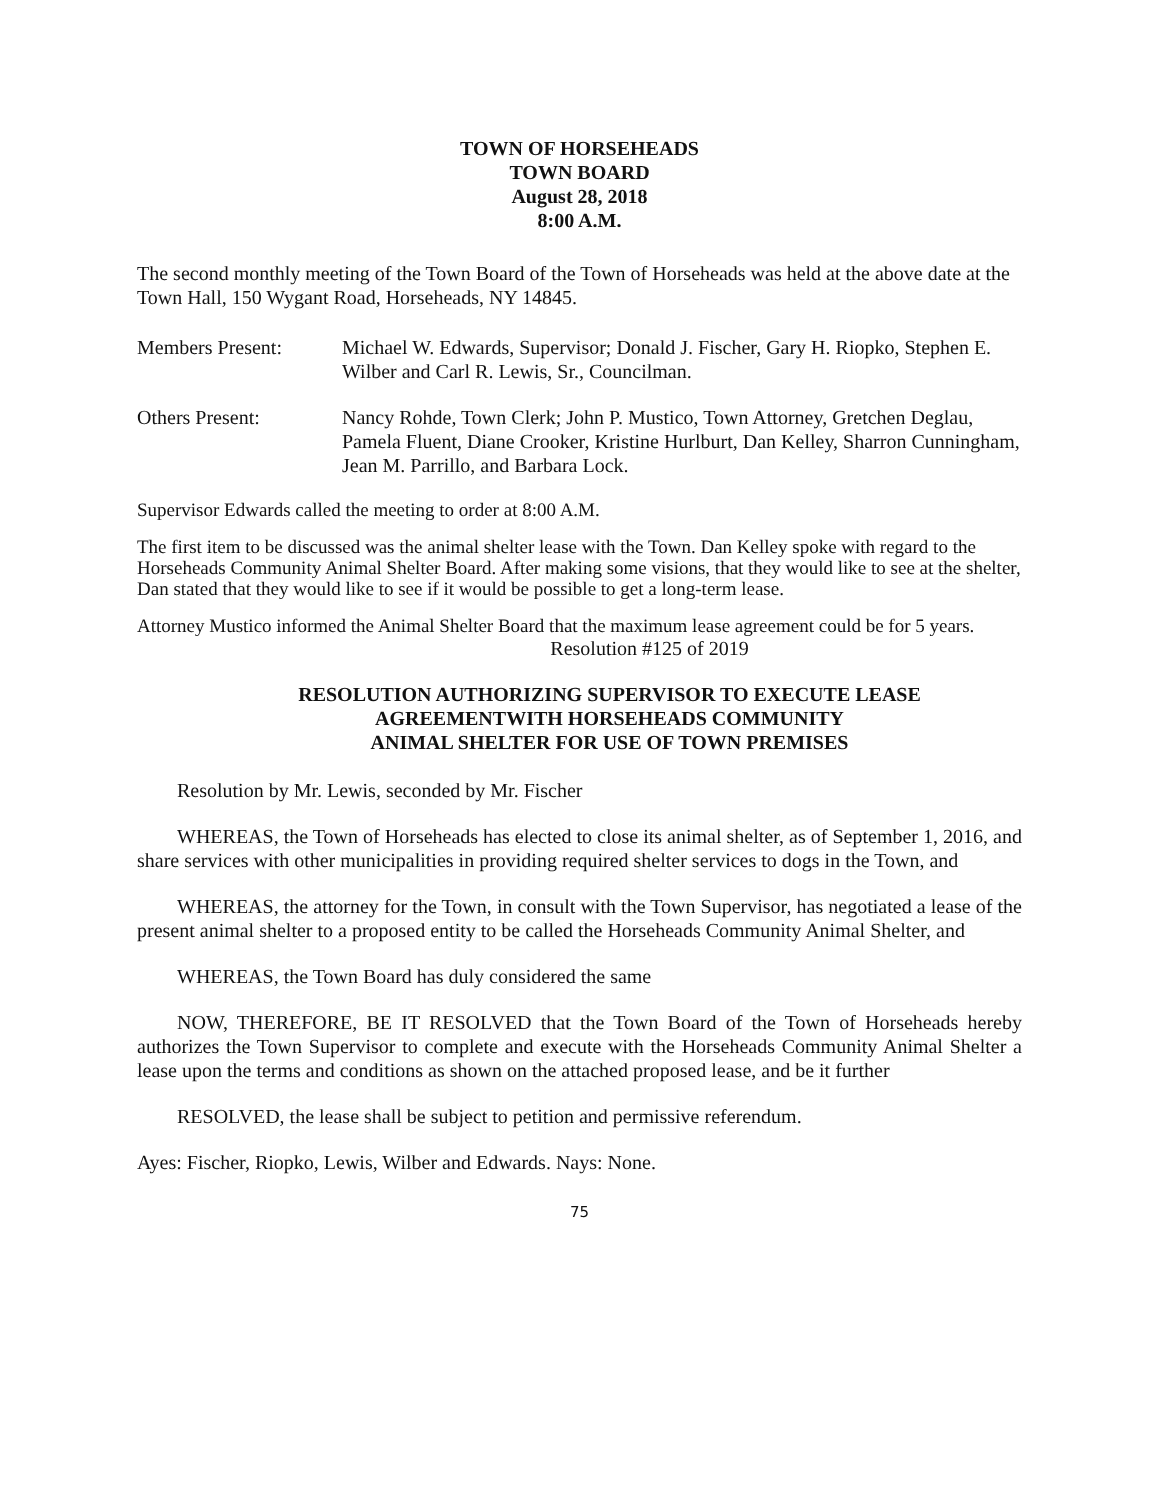TOWN OF HORSEHEADS
TOWN BOARD
August 28, 2018
8:00 A.M.
The second monthly meeting of the Town Board of the Town of Horseheads was held at the above date at the Town Hall, 150 Wygant Road, Horseheads, NY 14845.
Members Present: Michael W. Edwards, Supervisor; Donald J. Fischer, Gary H. Riopko, Stephen E. Wilber and Carl R. Lewis, Sr., Councilman.
Others Present: Nancy Rohde, Town Clerk; John P. Mustico, Town Attorney, Gretchen Deglau, Pamela Fluent, Diane Crooker, Kristine Hurlburt, Dan Kelley, Sharron Cunningham, Jean M. Parrillo, and Barbara Lock.
Supervisor Edwards called the meeting to order at 8:00 A.M.
The first item to be discussed was the animal shelter lease with the Town. Dan Kelley spoke with regard to the Horseheads Community Animal Shelter Board. After making some visions, that they would like to see at the shelter, Dan stated that they would like to see if it would be possible to get a long-term lease.
Attorney Mustico informed the Animal Shelter Board that the maximum lease agreement could be for 5 years.
Resolution #125 of 2019
RESOLUTION AUTHORIZING SUPERVISOR TO EXECUTE LEASE
AGREEMENTWITH HORSEHEADS COMMUNITY
ANIMAL SHELTER FOR USE OF TOWN PREMISES
Resolution by Mr. Lewis, seconded by Mr. Fischer
WHEREAS, the Town of Horseheads has elected to close its animal shelter, as of September 1, 2016, and share services with other municipalities in providing required shelter services to dogs in the Town, and
WHEREAS, the attorney for the Town, in consult with the Town Supervisor, has negotiated a lease of the present animal shelter to a proposed entity to be called the Horseheads Community Animal Shelter, and
WHEREAS, the Town Board has duly considered the same
NOW, THEREFORE, BE IT RESOLVED that the Town Board of the Town of Horseheads hereby authorizes the Town Supervisor to complete and execute with the Horseheads Community Animal Shelter a lease upon the terms and conditions as shown on the attached proposed lease, and be it further
RESOLVED, the lease shall be subject to petition and permissive referendum.
Ayes: Fischer, Riopko, Lewis, Wilber and Edwards. Nays: None.
75